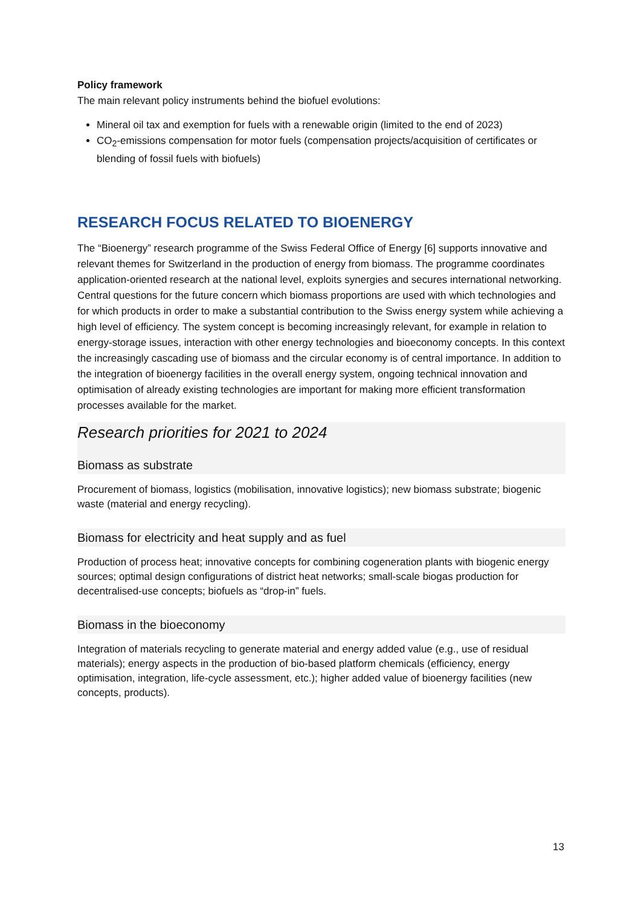Policy framework
The main relevant policy instruments behind the biofuel evolutions:
Mineral oil tax and exemption for fuels with a renewable origin (limited to the end of 2023)
CO<sub>2</sub>-emissions compensation for motor fuels (compensation projects/acquisition of certificates or blending of fossil fuels with biofuels)
RESEARCH FOCUS RELATED TO BIOENERGY
The “Bioenergy” research programme of the Swiss Federal Office of Energy [6] supports innovative and relevant themes for Switzerland in the production of energy from biomass. The programme coordinates application-oriented research at the national level, exploits synergies and secures international networking. Central questions for the future concern which biomass proportions are used with which technologies and for which products in order to make a substantial contribution to the Swiss energy system while achieving a high level of efficiency. The system concept is becoming increasingly relevant, for example in relation to energy-storage issues, interaction with other energy technologies and bioeconomy concepts. In this context the increasingly cascading use of biomass and the circular economy is of central importance. In addition to the integration of bioenergy facilities in the overall energy system, ongoing technical innovation and optimisation of already existing technologies are important for making more efficient transformation processes available for the market.
Research priorities for 2021 to 2024
Biomass as substrate
Procurement of biomass, logistics (mobilisation, innovative logistics); new biomass substrate; biogenic waste (material and energy recycling).
Biomass for electricity and heat supply and as fuel
Production of process heat; innovative concepts for combining cogeneration plants with biogenic energy sources; optimal design configurations of district heat networks; small-scale biogas production for decentralised-use concepts; biofuels as “drop-in” fuels.
Biomass in the bioeconomy
Integration of materials recycling to generate material and energy added value (e.g., use of residual materials); energy aspects in the production of bio-based platform chemicals (efficiency, energy optimisation, integration, life-cycle assessment, etc.); higher added value of bioenergy facilities (new concepts, products).
13